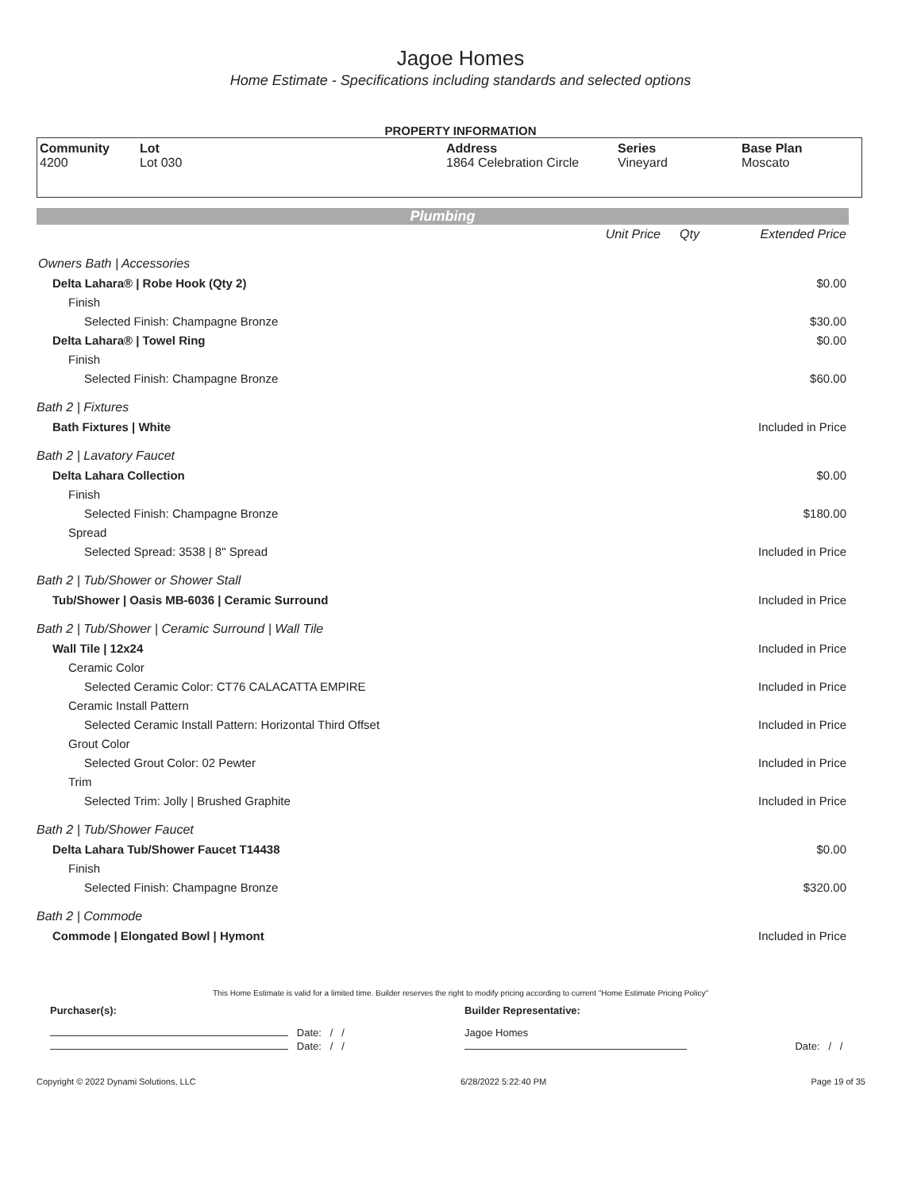Jagoe Homes
Home Estimate - Specifications including standards and selected options
PROPERTY INFORMATION
| Community 4200 | Lot Lot 030 | Address 1864 Celebration Circle | Series Vineyard | Base Plan Moscato |
Plumbing
| | Unit Price | Qty | Extended Price |
| Owners Bath / Accessories | | | |
| Delta Lahara® / Robe Hook (Qty 2) | | | $0.00 |
| Finish | | | |
| Selected Finish: Champagne Bronze | | | $30.00 |
| Delta Lahara® / Towel Ring | | | $0.00 |
| Finish | | | |
| Selected Finish: Champagne Bronze | | | $60.00 |
| Bath 2 / Fixtures | | | |
| Bath Fixtures / White | | | Included in Price |
| Bath 2 / Lavatory Faucet | | | |
| Delta Lahara Collection | | | $0.00 |
| Finish | | | |
| Selected Finish: Champagne Bronze | | | $180.00 |
| Spread | | | |
| Selected Spread: 3538 / 8" Spread | | | Included in Price |
| Bath 2 / Tub/Shower or Shower Stall | | | |
| Tub/Shower / Oasis MB-6036 / Ceramic Surround | | | Included in Price |
| Bath 2 / Tub/Shower / Ceramic Surround / Wall Tile | | | |
| Wall Tile / 12x24 | | | Included in Price |
| Ceramic Color | | | |
| Selected Ceramic Color: CT76 CALACATTA EMPIRE | | | Included in Price |
| Ceramic Install Pattern | | | |
| Selected Ceramic Install Pattern: Horizontal Third Offset | | | Included in Price |
| Grout Color | | | |
| Selected Grout Color: 02 Pewter | | | Included in Price |
| Trim | | | |
| Selected Trim: Jolly / Brushed Graphite | | | Included in Price |
| Bath 2 / Tub/Shower Faucet | | | |
| Delta Lahara Tub/Shower Faucet T14438 | | | $0.00 |
| Finish | | | |
| Selected Finish: Champagne Bronze | | | $320.00 |
| Bath 2 / Commode | | | |
| Commode / Elongated Bowl / Hymont | | | Included in Price |
This Home Estimate is valid for a limited time. Builder reserves the right to modify pricing according to current "Home Estimate Pricing Policy"
| Purchaser(s): | Builder Representative: | |
| Date: / / | Jagoe Homes | |
| Date: / / | | Date: / / |
Copyright © 2022 Dynami Solutions, LLC 6/28/2022 5:22:40 PM Page 19 of 35